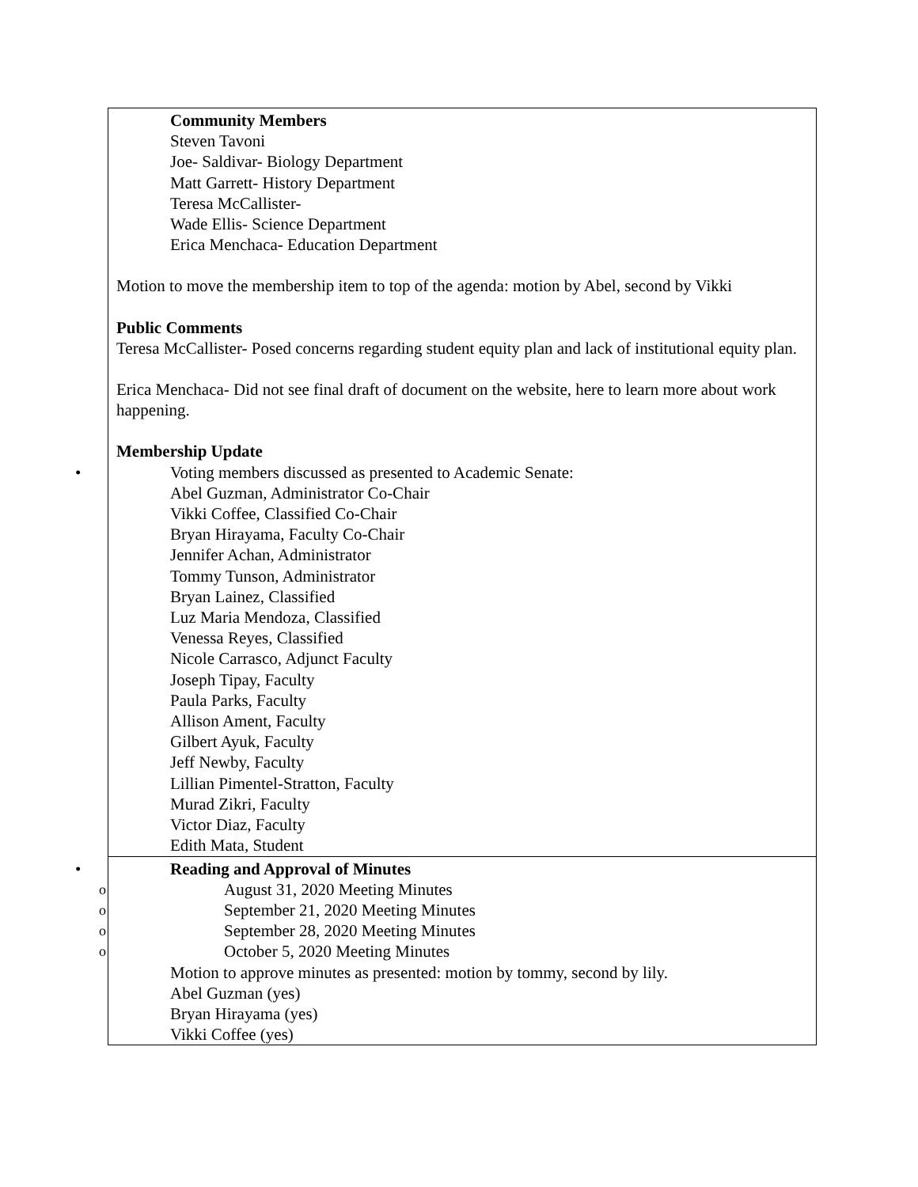| Community Members Steven Tavoni Joe- Saldivar- Biology Department Matt Garrett- History Department Teresa McCallister- Wade Ellis- Science Department Erica Menchaca- Education Department Motion to move the membership item to top of the agenda: motion by Abel, second by Vikki Public Comments Teresa McCallister- Posed concerns regarding student equity plan and lack of institutional equity plan. Erica Menchaca- Did not see final draft of document on the website, here to learn more about work happening. Membership Update • Voting members discussed as presented to Academic Senate: Abel Guzman, Administrator Co-Chair Vikki Coffee, Classified Co-Chair Bryan Hirayama, Faculty Co-Chair Jennifer Achan, Administrator Tommy Tunson, Administrator Bryan Lainez, Classified Luz Maria Mendoza, Classified Venessa Reyes, Classified Nicole Carrasco, Adjunct Faculty Joseph Tipay, Faculty Paula Parks, Faculty Allison Ament, Faculty Gilbert Ayuk, Faculty Jeff Newby, Faculty Lillian Pimentel-Stratton, Faculty Murad Zikri, Faculty Victor Diaz, Faculty Edith Mata, Student |
| • Reading and Approval of Minutes o August 31, 2020 Meeting Minutes o September 21, 2020 Meeting Minutes o September 28, 2020 Meeting Minutes o October 5, 2020 Meeting Minutes Motion to approve minutes as presented: motion by tommy, second by lily. Abel Guzman (yes) Bryan Hirayama (yes) Vikki Coffee (yes) |